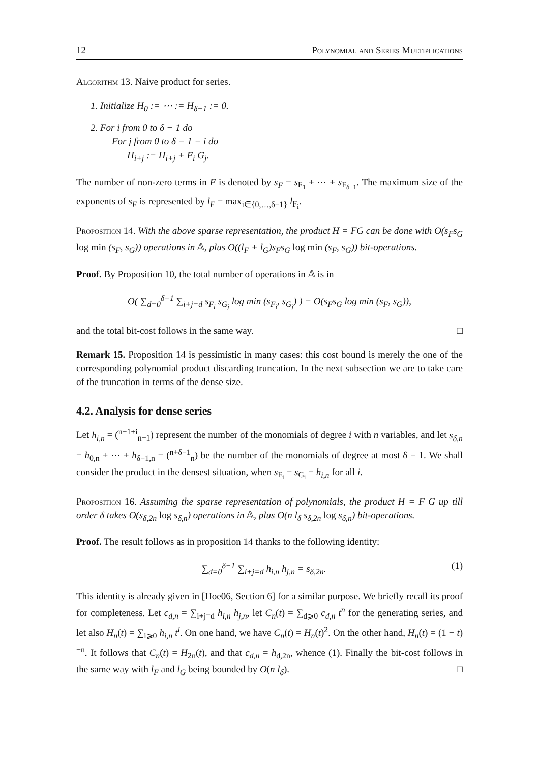12 Polynomial and Series Multiplications
Algorithm 13. Naive product for series.
1. Initialize H<sub>0</sub> := ⋯ := H<sub>δ−1</sub> := 0.
2. For i from 0 to δ − 1 do
For j from 0 to δ − 1 − i do
H<sub>i+j</sub> := H<sub>i+j</sub> + F<sub>i</sub> G<sub>j</sub>.
The number of non-zero terms in F is denoted by s<sub>F</sub> = s<sub>F<sub>1</sub></sub> + ⋯ + s<sub>F<sub>δ−1</sub></sub>. The maximum size of the exponents of s<sub>F</sub> is represented by l<sub>F</sub> = max<sub>i∈{0,…,δ−1}</sub> l<sub>F<sub>i</sub></sub>.
Proposition 14. With the above sparse representation, the product H = FG can be done with O(s<sub>F</sub>s<sub>G</sub> log min (s<sub>F</sub>, s<sub>G</sub>)) operations in 𝔸, plus O((l<sub>F</sub> + l<sub>G</sub>)s<sub>F</sub>s<sub>G</sub> log min (s<sub>F</sub>, s<sub>G</sub>)) bit-operations.
Proof. By Proposition 10, the total number of operations in 𝔸 is in
O( ∑<sub>d=0</sub><sup>δ−1</sup> ∑<sub>i+j=d</sub> s<sub>F<sub>i</sub></sub> s<sub>G<sub>j</sub></sub> log min (s<sub>F<sub>i</sub></sub>, s<sub>G<sub>j</sub></sub>) ) = O(s<sub>F</sub>s<sub>G</sub> log min (s<sub>F</sub>, s<sub>G</sub>)),
and the total bit-cost follows in the same way. □
Remark 15. Proposition 14 is pessimistic in many cases: this cost bound is merely the one of the corresponding polynomial product discarding truncation. In the next subsection we are to take care of the truncation in terms of the dense size.
4.2. Analysis for dense series
Let h<sub>i,n</sub> = (<sup>n−1+i</sup><sub>n−1</sub>) represent the number of the monomials of degree i with n variables, and let s<sub>δ,n</sub> = h<sub>0,n</sub> + ⋯ + h<sub>δ−1,n</sub> = (<sup>n+δ−1</sup><sub>n</sub>) be the number of the monomials of degree at most δ − 1. We shall consider the product in the densest situation, when s<sub>F<sub>i</sub></sub> = s<sub>G<sub>i</sub></sub> = h<sub>i,n</sub> for all i.
Proposition 16. Assuming the sparse representation of polynomials, the product H = F G up till order δ takes O(s<sub>δ,2n</sub> log s<sub>δ,n</sub>) operations in 𝔸, plus O(n l<sub>δ</sub> s<sub>δ,2n</sub> log s<sub>δ,n</sub>) bit-operations.
Proof. The result follows as in proposition 14 thanks to the following identity:
∑<sub>d=0</sub><sup>δ−1</sup> ∑<sub>i+j=d</sub> h<sub>i,n</sub> h<sub>j,n</sub> = s<sub>δ,2n</sub>. (1)
This identity is already given in [Hoe06, Section 6] for a similar purpose. We briefly recall its proof for completeness. Let c<sub>d,n</sub> = ∑<sub>i+j=d</sub> h<sub>i,n</sub> h<sub>j,n</sub>, let C<sub>n</sub>(t) = ∑<sub>d⩾0</sub> c<sub>d,n</sub> t<sup>n</sup> for the generating series, and let also H<sub>n</sub>(t) = ∑<sub>i⩾0</sub> h<sub>i,n</sub> t<sup>i</sup>. On one hand, we have C<sub>n</sub>(t) = H<sub>n</sub>(t)<sup>2</sup>. On the other hand, H<sub>n</sub>(t) = (1 − t)<sup>−n</sup>. It follows that C<sub>n</sub>(t) = H<sub>2n</sub>(t), and that c<sub>d,n</sub> = h<sub>d,2n</sub>, whence (1). Finally the bit-cost follows in the same way with l<sub>F</sub> and l<sub>G</sub> being bounded by O(n l<sub>δ</sub>). □